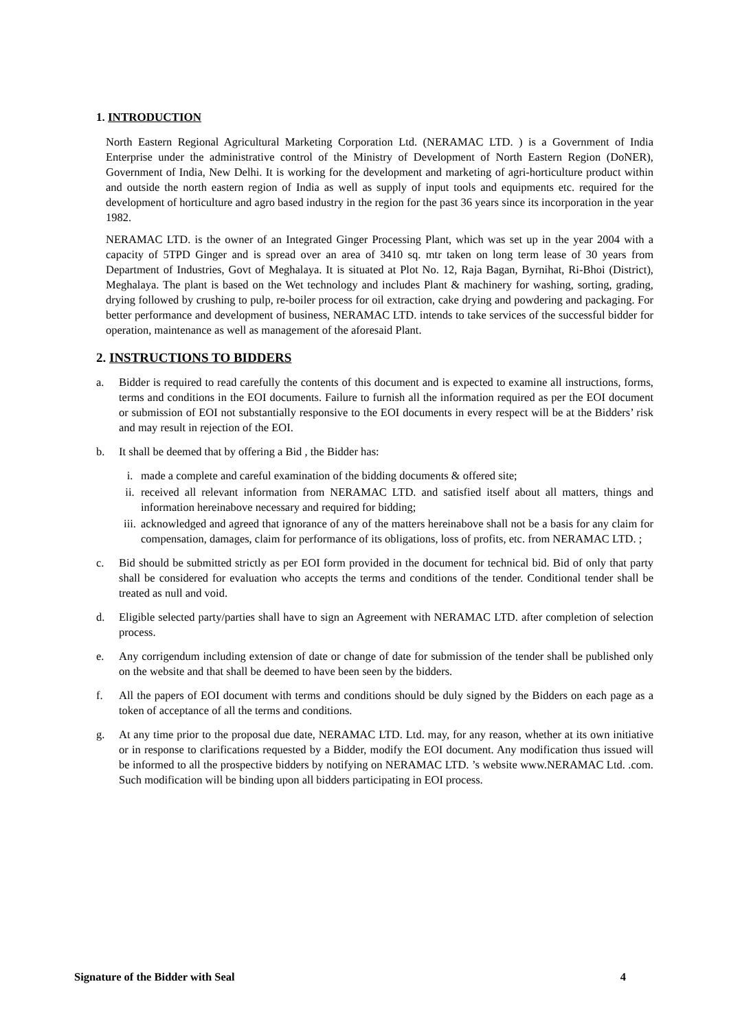1. INTRODUCTION
North Eastern Regional Agricultural Marketing Corporation Ltd. (NERAMAC LTD. ) is a Government of India Enterprise under the administrative control of the Ministry of Development of North Eastern Region (DoNER), Government of India, New Delhi. It is working for the development and marketing of agri-horticulture product within and outside the north eastern region of India as well as supply of input tools and equipments etc. required for the development of horticulture and agro based industry in the region for the past 36 years since its incorporation in the year 1982.
NERAMAC LTD. is the owner of an Integrated Ginger Processing Plant, which was set up in the year 2004 with a capacity of 5TPD Ginger and is spread over an area of 3410 sq. mtr taken on long term lease of 30 years from Department of Industries, Govt of Meghalaya. It is situated at Plot No. 12, Raja Bagan, Byrnihat, Ri-Bhoi (District), Meghalaya. The plant is based on the Wet technology and includes Plant & machinery for washing, sorting, grading, drying followed by crushing to pulp, re-boiler process for oil extraction, cake drying and powdering and packaging. For better performance and development of business, NERAMAC LTD. intends to take services of the successful bidder for operation, maintenance as well as management of the aforesaid Plant.
2. INSTRUCTIONS TO BIDDERS
a. Bidder is required to read carefully the contents of this document and is expected to examine all instructions, forms, terms and conditions in the EOI documents. Failure to furnish all the information required as per the EOI document or submission of EOI not substantially responsive to the EOI documents in every respect will be at the Bidders’ risk and may result in rejection of the EOI.
b. It shall be deemed that by offering a Bid , the Bidder has:
i. made a complete and careful examination of the bidding documents & offered site;
ii. received all relevant information from NERAMAC LTD. and satisfied itself about all matters, things and information hereinabove necessary and required for bidding;
iii. acknowledged and agreed that ignorance of any of the matters hereinabove shall not be a basis for any claim for compensation, damages, claim for performance of its obligations, loss of profits, etc. from NERAMAC LTD. ;
c. Bid should be submitted strictly as per EOI form provided in the document for technical bid. Bid of only that party shall be considered for evaluation who accepts the terms and conditions of the tender. Conditional tender shall be treated as null and void.
d. Eligible selected party/parties shall have to sign an Agreement with NERAMAC LTD. after completion of selection process.
e. Any corrigendum including extension of date or change of date for submission of the tender shall be published only on the website and that shall be deemed to have been seen by the bidders.
f. All the papers of EOI document with terms and conditions should be duly signed by the Bidders on each page as a token of acceptance of all the terms and conditions.
g. At any time prior to the proposal due date, NERAMAC LTD. Ltd. may, for any reason, whether at its own initiative or in response to clarifications requested by a Bidder, modify the EOI document. Any modification thus issued will be informed to all the prospective bidders by notifying on NERAMAC LTD. ’s website www.NERAMAC Ltd. .com. Such modification will be binding upon all bidders participating in EOI process.
Signature of the Bidder with Seal 4